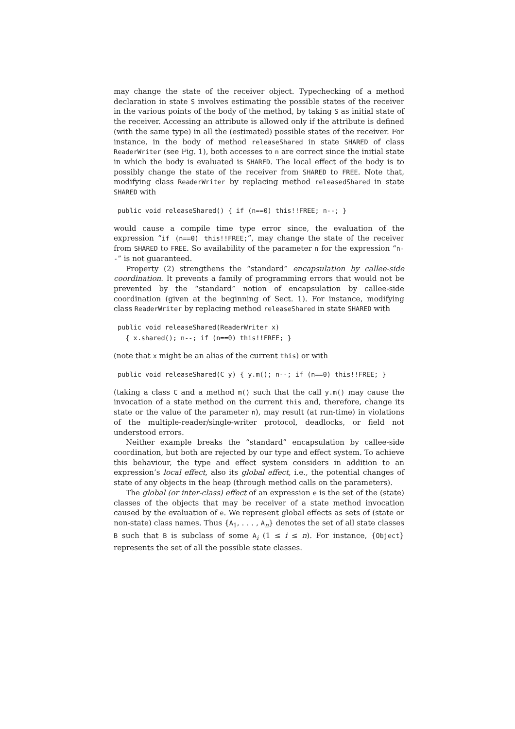may change the state of the receiver object. Typechecking of a method declaration in state S involves estimating the possible states of the receiver in the various points of the body of the method, by taking S as initial state of the receiver. Accessing an attribute is allowed only if the attribute is defined (with the same type) in all the (estimated) possible states of the receiver. For instance, in the body of method releaseShared in state SHARED of class ReaderWriter (see Fig. 1), both accesses to n are correct since the initial state in which the body is evaluated is SHARED. The local effect of the body is to possibly change the state of the receiver from SHARED to FREE. Note that, modifying class ReaderWriter by replacing method releasedShared in state SHARED with
public void releaseShared() { if (n==0) this!!FREE; n--; }
would cause a compile time type error since, the evaluation of the expression “if (n==0) this!!FREE;”, may change the state of the receiver from SHARED to FREE. So availability of the parameter n for the expression “n--” is not guaranteed.
Property (2) strengthens the “standard” encapsulation by callee-side coordination. It prevents a family of programming errors that would not be prevented by the “standard” notion of encapsulation by callee-side coordination (given at the beginning of Sect. 1). For instance, modifying class ReaderWriter by replacing method releaseShared in state SHARED with
public void releaseShared(ReaderWriter x) { x.shared(); n--; if (n==0) this!!FREE; }
(note that x might be an alias of the current this) or with
public void releaseShared(C y) { y.m(); n--; if (n==0) this!!FREE; }
(taking a class C and a method m() such that the call y.m() may cause the invocation of a state method on the current this and, therefore, change its state or the value of the parameter n), may result (at run-time) in violations of the multiple-reader/single-writer protocol, deadlocks, or field not understood errors.
Neither example breaks the “standard” encapsulation by callee-side coordination, but both are rejected by our type and effect system. To achieve this behaviour, the type and effect system considers in addition to an expression’s local effect, also its global effect, i.e., the potential changes of state of any objects in the heap (through method calls on the parameters).
The global (or inter-class) effect of an expression e is the set of the (state) classes of the objects that may be receiver of a state method invocation caused by the evaluation of e. We represent global effects as sets of (state or non-state) class names. Thus {A<sub>1</sub>, . . . , A<sub>n</sub>} denotes the set of all state classes B such that B is subclass of some A<sub>i</sub> (1 ≤ i ≤ n). For instance, {Object} represents the set of all the possible state classes.